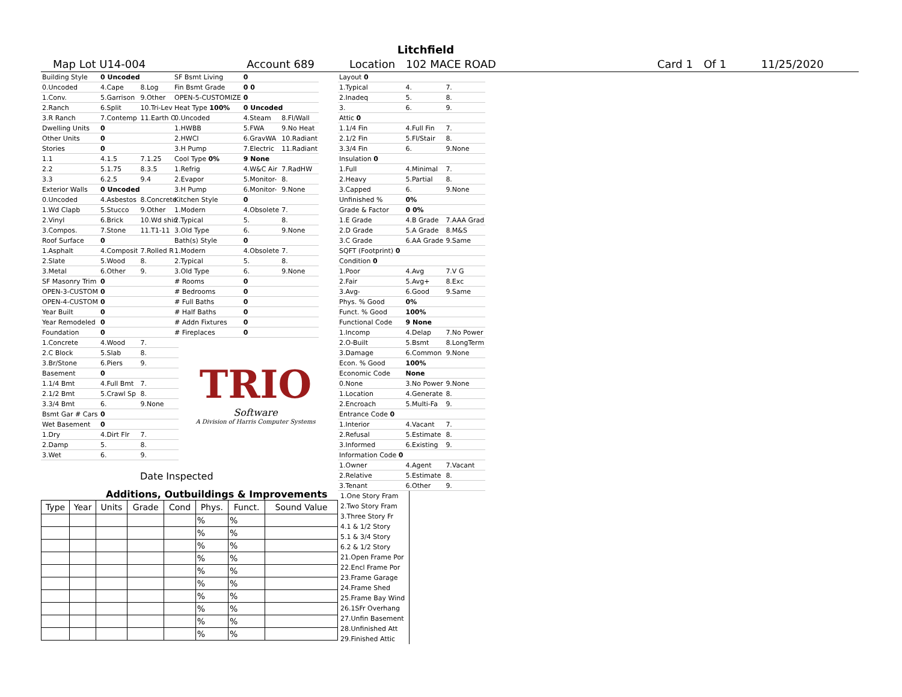Litchfield
Map Lot U14-004 Account 689 Location 102 MACE ROAD Card 1 Of 1 11/25/2020
| Building Style | 0 Uncoded | |
| 0.Uncoded | 4.Cape | 8.Log |
| 1.Conv. | 5.Garrison | 9.Other |
| 2.Ranch | 6.Split | 10.Tri-Lev |
| 3.R Ranch | 7.Contemp | 11.Earth O |
| Dwelling Units | 0 | |
| Other Units | 0 | |
| Stories | 0 | |
| 1.1 | 4.1.5 | 7.1.25 |
| 2.2 | 5.1.75 | 8.3.5 |
| 3.3 | 6.2.5 | 9.4 |
| Exterior Walls | 0 Uncoded | |
| 0.Uncoded | 4.Asbestos | 8.Concrete |
| 1.Wd Clapb | 5.Stucco | 9.Other |
| 2.Vinyl | 6.Brick | 10.Wd shin |
| 3.Compos. | 7.Stone | 11.T1-11 |
| Roof Surface | 0 | |
| 1.Asphalt | 4.Composit | 7.Rolled R |
| 2.Slate | 5.Wood | 8. |
| 3.Metal | 6.Other | 9. |
| SF Masonry Trim | 0 | |
| OPEN-3-CUSTOM | 0 | |
| OPEN-4-CUSTOM | 0 | |
| Year Built | 0 | |
| Year Remodeled | 0 | |
| Foundation | 0 | |
| 1.Concrete | 4.Wood | 7. |
| 2.C Block | 5.Slab | 8. |
| 3.Br/Stone | 6.Piers | 9. |
| Basement | 0 | |
| 1.1/4 Bmt | 4.Full Bmt | 7. |
| 2.1/2 Bmt | 5.Crawl Sp | 8. |
| 3.3/4 Bmt | 6. | 9.None |
| Bsmt Gar # Cars | 0 | |
| Wet Basement | 0 | |
| 1.Dry | 4.Dirt Flr | 7. |
| 2.Damp | 5. | 8. |
| 3.Wet | 6. | 9. |
| SF Bsmt Living | 0 | |
| Fin Bsmt Grade | 0 0 | |
| OPEN-5-CUSTOMIZE | 0 | |
| Heat Type 100% | 0 Uncoded | |
| 0.Uncoded | 4.Steam | 8.Fl/Wall |
| 1.HWBB | 5.FWA | 9.No Heat |
| 2.HWCI | 6.GravWA | 10.Radiant |
| 3.H Pump | 7.Electric | 11.Radiant |
| Cool Type 0% | 9 None | |
| 1.Refrig | 4.W&C Air | 7.RadHW |
| 2.Evapor | 5.Monitor- | 8. |
| 3.H Pump | 6.Monitor- | 9.None |
| Kitchen Style | 0 | |
| 1.Modern | 4.Obsolete | 7. |
| 2.Typical | 5. | 8. |
| 3.Old Type | 6. | 9.None |
| Bath(s) Style | 0 | |
| 1.Modern | 4.Obsolete | 7. |
| 2.Typical | 5. | 8. |
| 3.Old Type | 6. | 9.None |
| # Rooms | 0 | |
| # Bedrooms | 0 | |
| # Full Baths | 0 | |
| # Half Baths | 0 | |
| # Addn Fixtures | 0 | |
| # Fireplaces | 0 | |
TRIO
Software
A Division of Harris Computer Systems
| Layout 0 | | |
| 1.Typical | 4. | 7. |
| 2.Inadeq | 5. | 8. |
| 3. | 6. | 9. |
| Attic 0 | | |
| 1.1/4 Fin | 4.Full Fin | 7. |
| 2.1/2 Fin | 5.Fl/Stair | 8. |
| 3.3/4 Fin | 6. | 9.None |
| Insulation 0 | | |
| 1.Full | 4.Minimal | 7. |
| 2.Heavy | 5.Partial | 8. |
| 3.Capped | 6. | 9.None |
| Unfinished % | 0% | |
| Grade & Factor | 0 0% | |
| 1.E Grade | 4.B Grade | 7.AAA Grad |
| 2.D Grade | 5.A Grade | 8.M&S |
| 3.C Grade | 6.AA Grade | 9.Same |
| SQFT (Footprint) 0 | | |
| Condition 0 | | |
| 1.Poor | 4.Avg | 7.V G |
| 2.Fair | 5.Avg+ | 8.Exc |
| 3.Avg- | 6.Good | 9.Same |
| Phys. % Good | 0% | |
| Funct. % Good | 100% | |
| Functional Code | 9 None | |
| 1.Incomp | 4.Delap | 7.No Power |
| 2.O-Built | 5.Bsmt | 8.LongTerm |
| 3.Damage | 6.Common | 9.None |
| Econ. % Good | 100% | |
| Economic Code | None | |
| 0.None | 3.No Power | 9.None |
| 1.Location | 4.Generate | 8. |
| 2.Encroach | 5.Multi-Fa | 9. |
| Entrance Code 0 | | |
| 1.Interior | 4.Vacant | 7. |
| 2.Refusal | 5.Estimate | 8. |
| 3.Informed | 6.Existing | 9. |
| Information Code 0 | | |
| 1.Owner | 4.Agent | 7.Vacant |
| 2.Relative | 5.Estimate | 8. |
| 3.Tenant | 6.Other | 9. |
Date Inspected
Additions, Outbuildings & Improvements
| Type | Year | Units | Grade | Cond | Phys. | Funct. | Sound Value |
| --- | --- | --- | --- | --- | --- | --- | --- |
| | | | | | % | % | |
| | | | | | % | % | |
| | | | | | % | % | |
| | | | | | % | % | |
| | | | | | % | % | |
| | | | | | % | % | |
| | | | | | % | % | |
| | | | | | % | % | |
| | | | | | % | % | |
| | | | | | % | % | |
1.One Story Fram
2.Two Story Fram
3.Three Story Fr
4.1 & 1/2 Story
5.1 & 3/4 Story
6.2 & 1/2 Story
21.Open Frame Por
22.Encl Frame Por
23.Frame Garage
24.Frame Shed
25.Frame Bay Wind
26.1SFr Overhang
27.Unfin Basement
28.Unfinished Att
29.Finished Attic